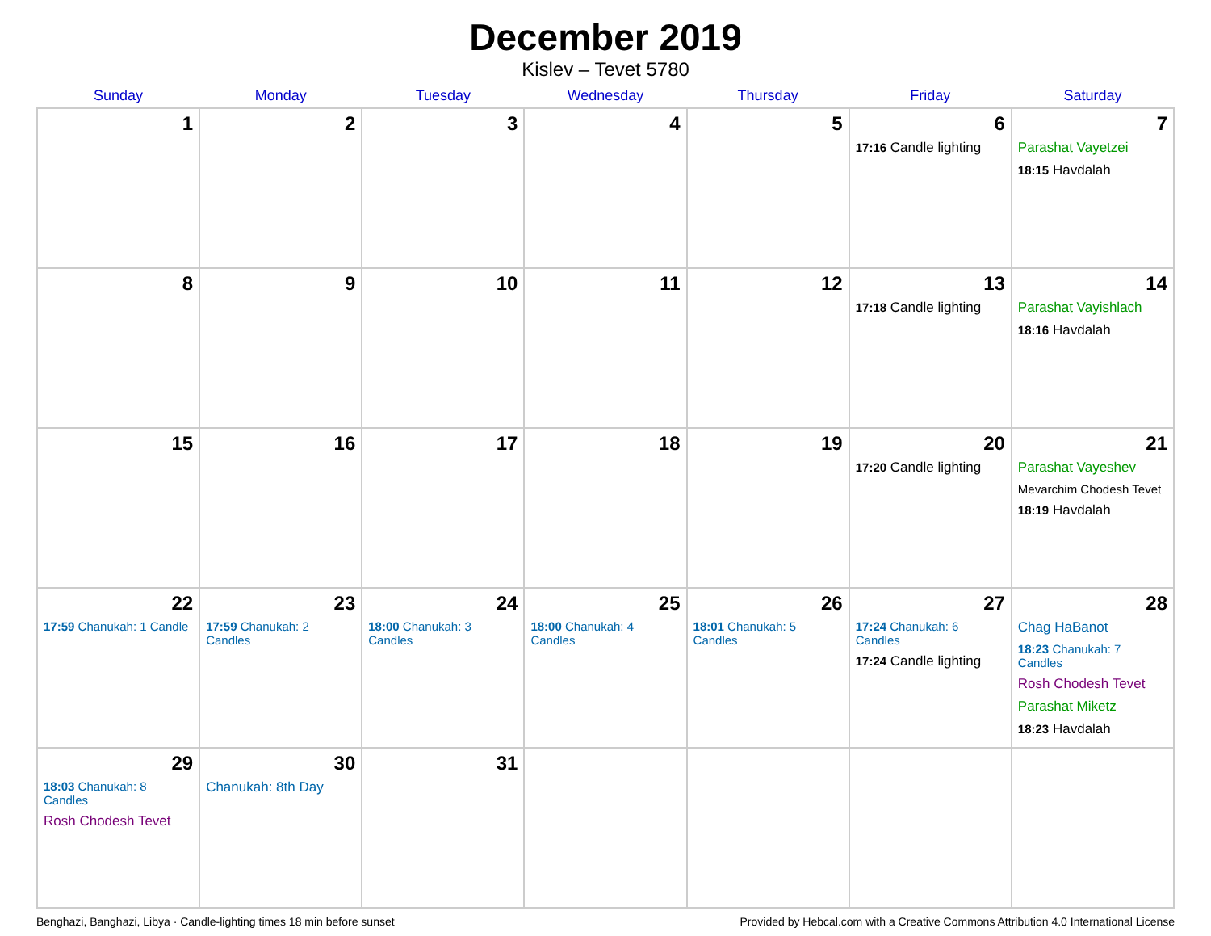December 2019
Kislev – Tevet 5780
| Sunday | Monday | Tuesday | Wednesday | Thursday | Friday | Saturday |
| --- | --- | --- | --- | --- | --- | --- |
| 1 | 2 | 3 | 4 | 5 | 6 17:16 Candle lighting | 7 Parashat Vayetzei 18:15 Havdalah |
| 8 | 9 | 10 | 11 | 12 | 13 17:18 Candle lighting | 14 Parashat Vayishlach 18:16 Havdalah |
| 15 | 16 | 17 | 18 | 19 | 20 17:20 Candle lighting | 21 Parashat Vayeshev Mevarchim Chodesh Tevet 18:19 Havdalah |
| 22 17:59 Chanukah: 1 Candle | 23 17:59 Chanukah: 2 Candles | 24 18:00 Chanukah: 3 Candles | 25 18:00 Chanukah: 4 Candles | 26 18:01 Chanukah: 5 Candles | 27 17:24 Chanukah: 6 Candles 17:24 Candle lighting | 28 Chag HaBanot 18:23 Chanukah: 7 Candles Rosh Chodesh Tevet Parashat Miketz 18:23 Havdalah |
| 29 18:03 Chanukah: 8 Candles Rosh Chodesh Tevet | 30 Chanukah: 8th Day | 31 | | | | |
Benghazi, Banghazi, Libya · Candle-lighting times 18 min before sunset Provided by Hebcal.com with a Creative Commons Attribution 4.0 International License